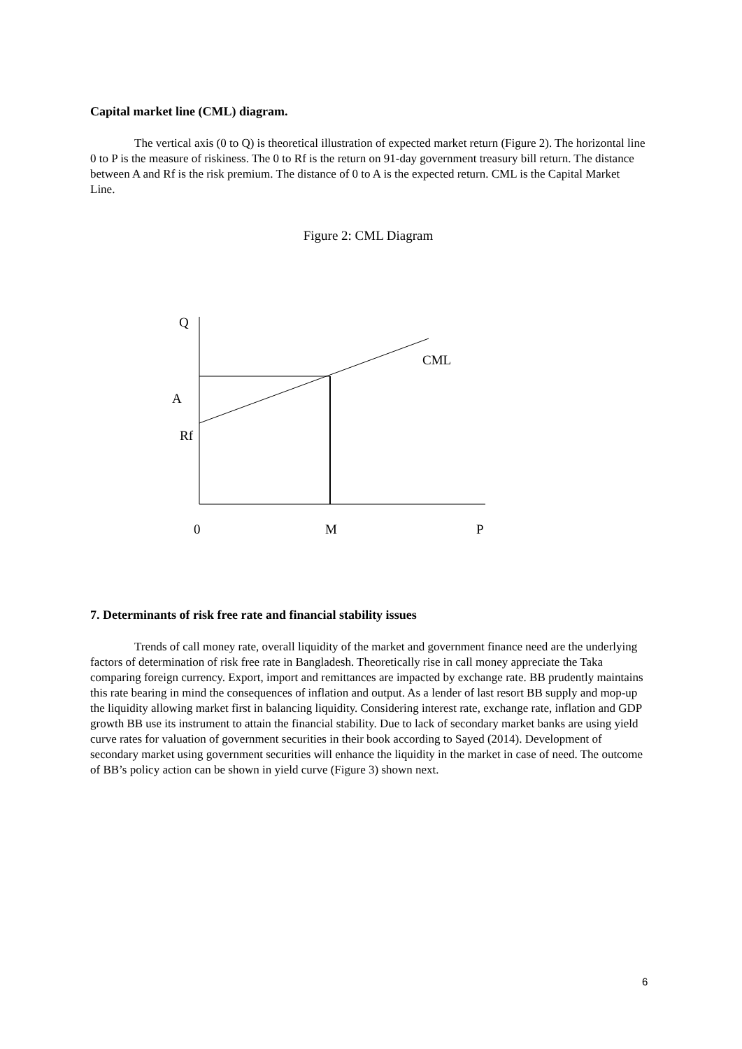Capital market line (CML) diagram.
The vertical axis (0 to Q) is theoretical illustration of expected market return (Figure 2). The horizontal line 0 to P is the measure of riskiness. The 0 to Rf is the return on 91-day government treasury bill return. The distance between A and Rf is the risk premium. The distance of 0 to A is the expected return. CML is the Capital Market Line.
Figure 2: CML Diagram
Q
CML
A
Rf
0 M P
7. Determinants of risk free rate and financial stability issues
Trends of call money rate, overall liquidity of the market and government finance need are the underlying factors of determination of risk free rate in Bangladesh. Theoretically rise in call money appreciate the Taka comparing foreign currency. Export, import and remittances are impacted by exchange rate. BB prudently maintains this rate bearing in mind the consequences of inflation and output. As a lender of last resort BB supply and mop-up the liquidity allowing market first in balancing liquidity. Considering interest rate, exchange rate, inflation and GDP growth BB use its instrument to attain the financial stability. Due to lack of secondary market banks are using yield curve rates for valuation of government securities in their book according to Sayed (2014). Development of secondary market using government securities will enhance the liquidity in the market in case of need. The outcome of BB’s policy action can be shown in yield curve (Figure 3) shown next.
6